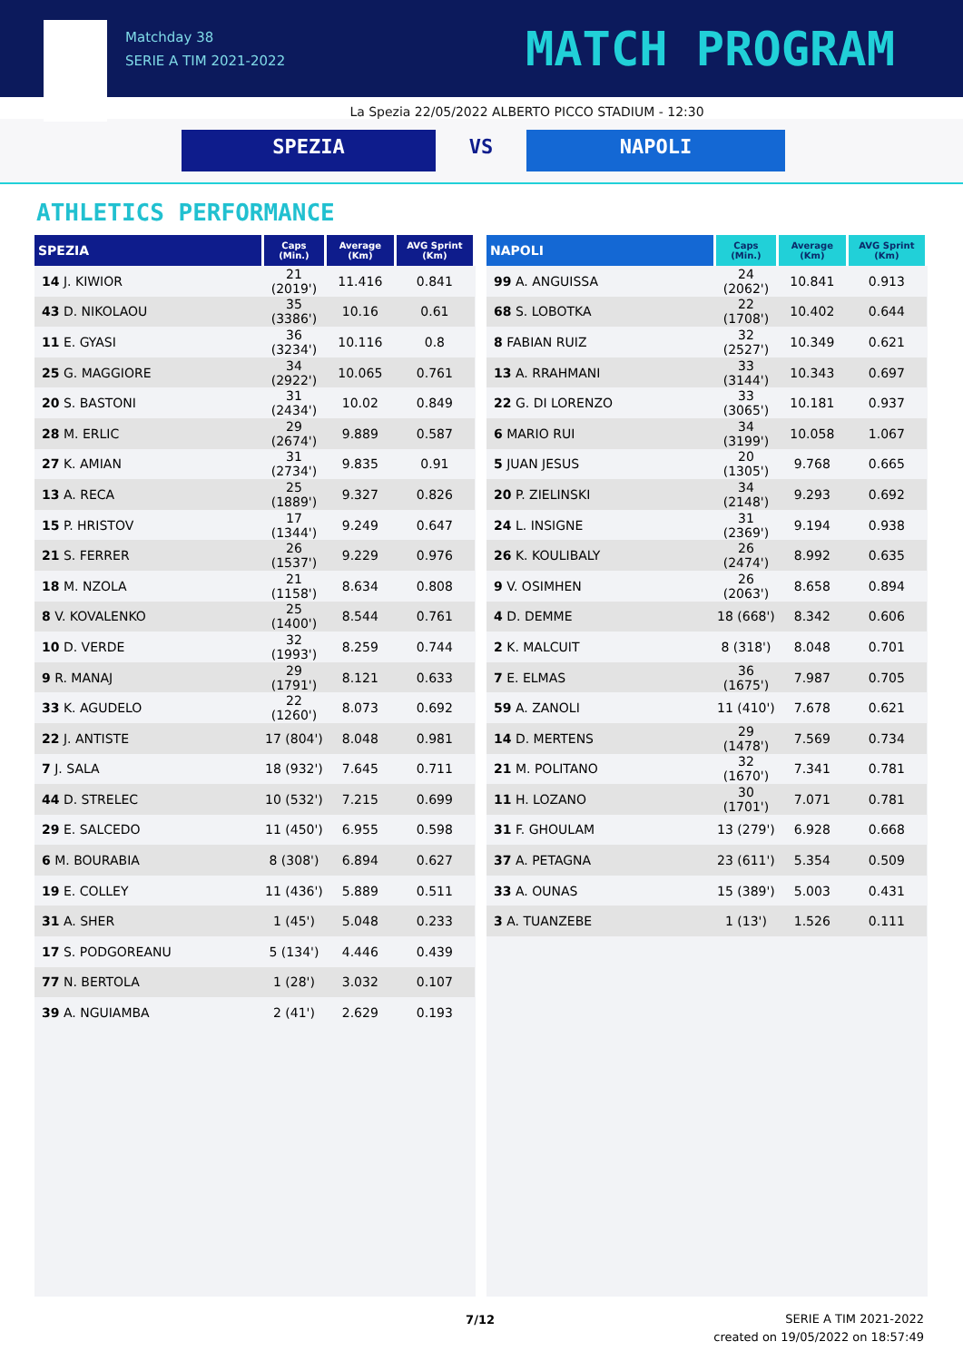Matchday 38
SERIE A TIM 2021-2022
MATCH PROGRAM
La Spezia 22/05/2022 ALBERTO PICCO STADIUM - 12:30
SPEZIA VS NAPOLI
ATHLETICS PERFORMANCE
| SPEZIA | Caps (Min.) | Average (Km) | AVG Sprint (Km) |
| --- | --- | --- | --- |
| 14 J. KIWIOR | 21 (2019') | 11.416 | 0.841 |
| 43 D. NIKOLAOU | 35 (3386') | 10.16 | 0.61 |
| 11 E. GYASI | 36 (3234') | 10.116 | 0.8 |
| 25 G. MAGGIORE | 34 (2922') | 10.065 | 0.761 |
| 20 S. BASTONI | 31 (2434') | 10.02 | 0.849 |
| 28 M. ERLIC | 29 (2674') | 9.889 | 0.587 |
| 27 K. AMIAN | 31 (2734') | 9.835 | 0.91 |
| 13 A. RECA | 25 (1889') | 9.327 | 0.826 |
| 15 P. HRISTOV | 17 (1344') | 9.249 | 0.647 |
| 21 S. FERRER | 26 (1537') | 9.229 | 0.976 |
| 18 M. NZOLA | 21 (1158') | 8.634 | 0.808 |
| 8 V. KOVALENKO | 25 (1400') | 8.544 | 0.761 |
| 10 D. VERDE | 32 (1993') | 8.259 | 0.744 |
| 9 R. MANAJ | 29 (1791') | 8.121 | 0.633 |
| 33 K. AGUDELO | 22 (1260') | 8.073 | 0.692 |
| 22 J. ANTISTE | 17 (804') | 8.048 | 0.981 |
| 7 J. SALA | 18 (932') | 7.645 | 0.711 |
| 44 D. STRELEC | 10 (532') | 7.215 | 0.699 |
| 29 E. SALCEDO | 11 (450') | 6.955 | 0.598 |
| 6 M. BOURABIA | 8 (308') | 6.894 | 0.627 |
| 19 E. COLLEY | 11 (436') | 5.889 | 0.511 |
| 31 A. SHER | 1 (45') | 5.048 | 0.233 |
| 17 S. PODGOREANU | 5 (134') | 4.446 | 0.439 |
| 77 N. BERTOLA | 1 (28') | 3.032 | 0.107 |
| 39 A. NGUIAMBA | 2 (41') | 2.629 | 0.193 |
| NAPOLI | Caps (Min.) | Average (Km) | AVG Sprint (Km) |
| --- | --- | --- | --- |
| 99 A. ANGUISSA | 24 (2062') | 10.841 | 0.913 |
| 68 S. LOBOTKA | 22 (1708') | 10.402 | 0.644 |
| 8 FABIAN RUIZ | 32 (2527') | 10.349 | 0.621 |
| 13 A. RRAHMANI | 33 (3144') | 10.343 | 0.697 |
| 22 G. DI LORENZO | 33 (3065') | 10.181 | 0.937 |
| 6 MARIO RUI | 34 (3199') | 10.058 | 1.067 |
| 5 JUAN JESUS | 20 (1305') | 9.768 | 0.665 |
| 20 P. ZIELINSKI | 34 (2148') | 9.293 | 0.692 |
| 24 L. INSIGNE | 31 (2369') | 9.194 | 0.938 |
| 26 K. KOULIBALY | 26 (2474') | 8.992 | 0.635 |
| 9 V. OSIMHEN | 26 (2063') | 8.658 | 0.894 |
| 4 D. DEMME | 18 (668') | 8.342 | 0.606 |
| 2 K. MALCUIT | 8 (318') | 8.048 | 0.701 |
| 7 E. ELMAS | 36 (1675') | 7.987 | 0.705 |
| 59 A. ZANOLI | 11 (410') | 7.678 | 0.621 |
| 14 D. MERTENS | 29 (1478') | 7.569 | 0.734 |
| 21 M. POLITANO | 32 (1670') | 7.341 | 0.781 |
| 11 H. LOZANO | 30 (1701') | 7.071 | 0.781 |
| 31 F. GHOULAM | 13 (279') | 6.928 | 0.668 |
| 37 A. PETAGNA | 23 (611') | 5.354 | 0.509 |
| 33 A. OUNAS | 15 (389') | 5.003 | 0.431 |
| 3 A. TUANZEBE | 1 (13') | 1.526 | 0.111 |
7/12
SERIE A TIM 2021-2022
created on 19/05/2022 on 18:57:49